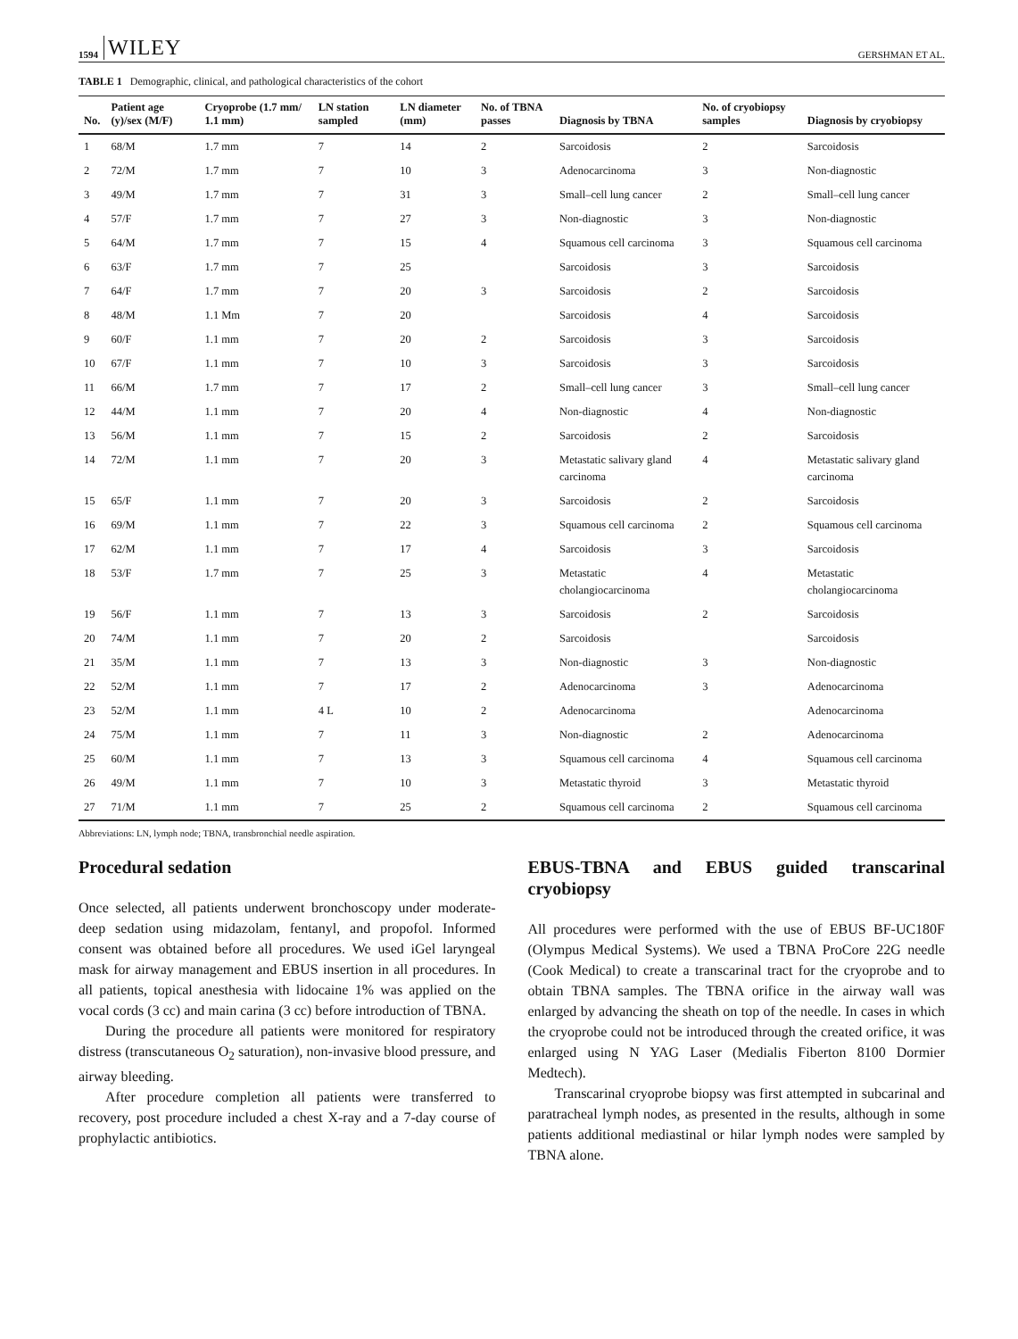1594 WILEY GERSHMAN ET AL.
TABLE 1 Demographic, clinical, and pathological characteristics of the cohort
| No. | Patient age (y)/sex (M/F) | Cryoprobe (1.7 mm/ 1.1 mm) | LN station sampled | LN diameter (mm) | No. of TBNA passes | Diagnosis by TBNA | No. of cryobiopsy samples | Diagnosis by cryobiopsy |
| --- | --- | --- | --- | --- | --- | --- | --- | --- |
| 1 | 68/M | 1.7 mm | 7 | 14 | 2 | Sarcoidosis | 2 | Sarcoidosis |
| 2 | 72/M | 1.7 mm | 7 | 10 | 3 | Adenocarcinoma | 3 | Non-diagnostic |
| 3 | 49/M | 1.7 mm | 7 | 31 | 3 | Small–cell lung cancer | 2 | Small–cell lung cancer |
| 4 | 57/F | 1.7 mm | 7 | 27 | 3 | Non-diagnostic | 3 | Non-diagnostic |
| 5 | 64/M | 1.7 mm | 7 | 15 | 4 | Squamous cell carcinoma | 3 | Squamous cell carcinoma |
| 6 | 63/F | 1.7 mm | 7 | 25 | | Sarcoidosis | 3 | Sarcoidosis |
| 7 | 64/F | 1.7 mm | 7 | 20 | 3 | Sarcoidosis | 2 | Sarcoidosis |
| 8 | 48/M | 1.1 Mm | 7 | 20 | | Sarcoidosis | 4 | Sarcoidosis |
| 9 | 60/F | 1.1 mm | 7 | 20 | 2 | Sarcoidosis | 3 | Sarcoidosis |
| 10 | 67/F | 1.1 mm | 7 | 10 | 3 | Sarcoidosis | 3 | Sarcoidosis |
| 11 | 66/M | 1.7 mm | 7 | 17 | 2 | Small–cell lung cancer | 3 | Small–cell lung cancer |
| 12 | 44/M | 1.1 mm | 7 | 20 | 4 | Non-diagnostic | 4 | Non-diagnostic |
| 13 | 56/M | 1.1 mm | 7 | 15 | 2 | Sarcoidosis | 2 | Sarcoidosis |
| 14 | 72/M | 1.1 mm | 7 | 20 | 3 | Metastatic salivary gland carcinoma | 4 | Metastatic salivary gland carcinoma |
| 15 | 65/F | 1.1 mm | 7 | 20 | 3 | Sarcoidosis | 2 | Sarcoidosis |
| 16 | 69/M | 1.1 mm | 7 | 22 | 3 | Squamous cell carcinoma | 2 | Squamous cell carcinoma |
| 17 | 62/M | 1.1 mm | 7 | 17 | 4 | Sarcoidosis | 3 | Sarcoidosis |
| 18 | 53/F | 1.7 mm | 7 | 25 | 3 | Metastatic cholangiocarcinoma | 4 | Metastatic cholangiocarcinoma |
| 19 | 56/F | 1.1 mm | 7 | 13 | 3 | Sarcoidosis | 2 | Sarcoidosis |
| 20 | 74/M | 1.1 mm | 7 | 20 | 2 | Sarcoidosis | | Sarcoidosis |
| 21 | 35/M | 1.1 mm | 7 | 13 | 3 | Non-diagnostic | 3 | Non-diagnostic |
| 22 | 52/M | 1.1 mm | 7 | 17 | 2 | Adenocarcinoma | 3 | Adenocarcinoma |
| 23 | 52/M | 1.1 mm | 4 L | 10 | 2 | Adenocarcinoma | | Adenocarcinoma |
| 24 | 75/M | 1.1 mm | 7 | 11 | 3 | Non-diagnostic | 2 | Adenocarcinoma |
| 25 | 60/M | 1.1 mm | 7 | 13 | 3 | Squamous cell carcinoma | 4 | Squamous cell carcinoma |
| 26 | 49/M | 1.1 mm | 7 | 10 | 3 | Metastatic thyroid | 3 | Metastatic thyroid |
| 27 | 71/M | 1.1 mm | 7 | 25 | 2 | Squamous cell carcinoma | 2 | Squamous cell carcinoma |
Abbreviations: LN, lymph node; TBNA, transbronchial needle aspiration.
Procedural sedation
Once selected, all patients underwent bronchoscopy under moderate-deep sedation using midazolam, fentanyl, and propofol. Informed consent was obtained before all procedures. We used iGel laryngeal mask for airway management and EBUS insertion in all procedures. In all patients, topical anesthesia with lidocaine 1% was applied on the vocal cords (3 cc) and main carina (3 cc) before introduction of TBNA.
During the procedure all patients were monitored for respiratory distress (transcutaneous O<sub>2</sub> saturation), non-invasive blood pressure, and airway bleeding.
After procedure completion all patients were transferred to recovery, post procedure included a chest X-ray and a 7-day course of prophylactic antibiotics.
EBUS-TBNA and EBUS guided transcarinal cryobiopsy
All procedures were performed with the use of EBUS BF-UC180F (Olympus Medical Systems). We used a TBNA ProCore 22G needle (Cook Medical) to create a transcarinal tract for the cryoprobe and to obtain TBNA samples. The TBNA orifice in the airway wall was enlarged by advancing the sheath on top of the needle. In cases in which the cryoprobe could not be introduced through the created orifice, it was enlarged using N YAG Laser (Medialis Fiberton 8100 Dormier Medtech).
Transcarinal cryoprobe biopsy was first attempted in subcarinal and paratracheal lymph nodes, as presented in the results, although in some patients additional mediastinal or hilar lymph nodes were sampled by TBNA alone.